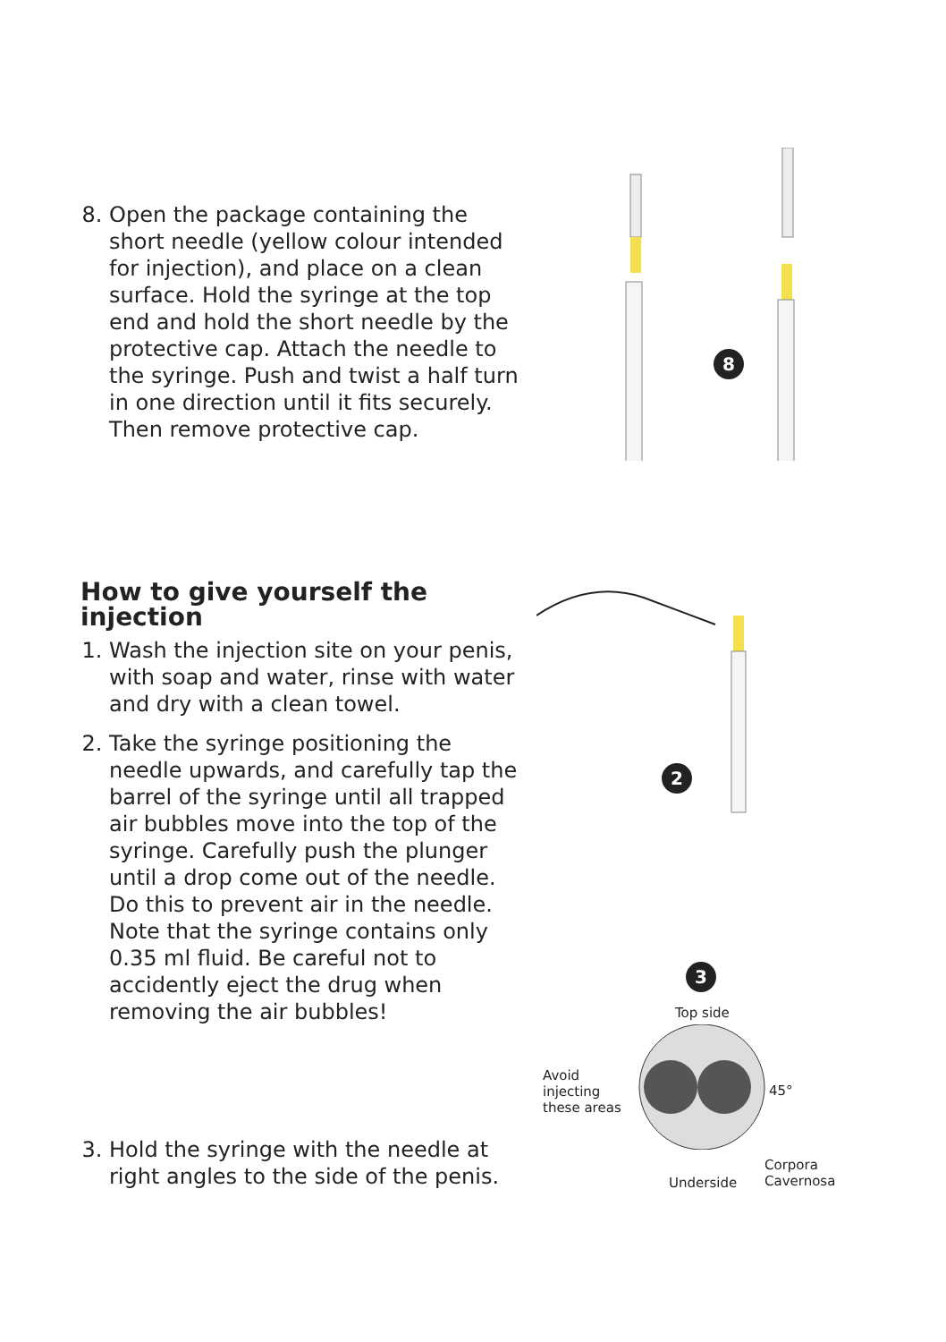8. Open the package containing the short needle (yellow colour intended for injection), and place on a clean surface. Hold the syringe at the top end and hold the short needle by the protective cap. Attach the needle to the syringe. Push and twist a half turn in one direction until it fits securely. Then remove protective cap.
8
How to give yourself the injection
1. Wash the injection site on your penis, with soap and water, rinse with water and dry with a clean towel.
2. Take the syringe positioning the needle upwards, and carefully tap the barrel of the syringe until all trapped air bubbles move into the top of the syringe. Carefully push the plunger until a drop come out of the needle. Do this to prevent air in the needle. Note that the syringe contains only 0.35 ml fluid. Be careful not to accidently eject the drug when removing the air bubbles!
2
3. Hold the syringe with the needle at right angles to the side of the penis.
3
Top side
Avoid
injecting
these areas
45°
Underside
Corpora
Cavernosa